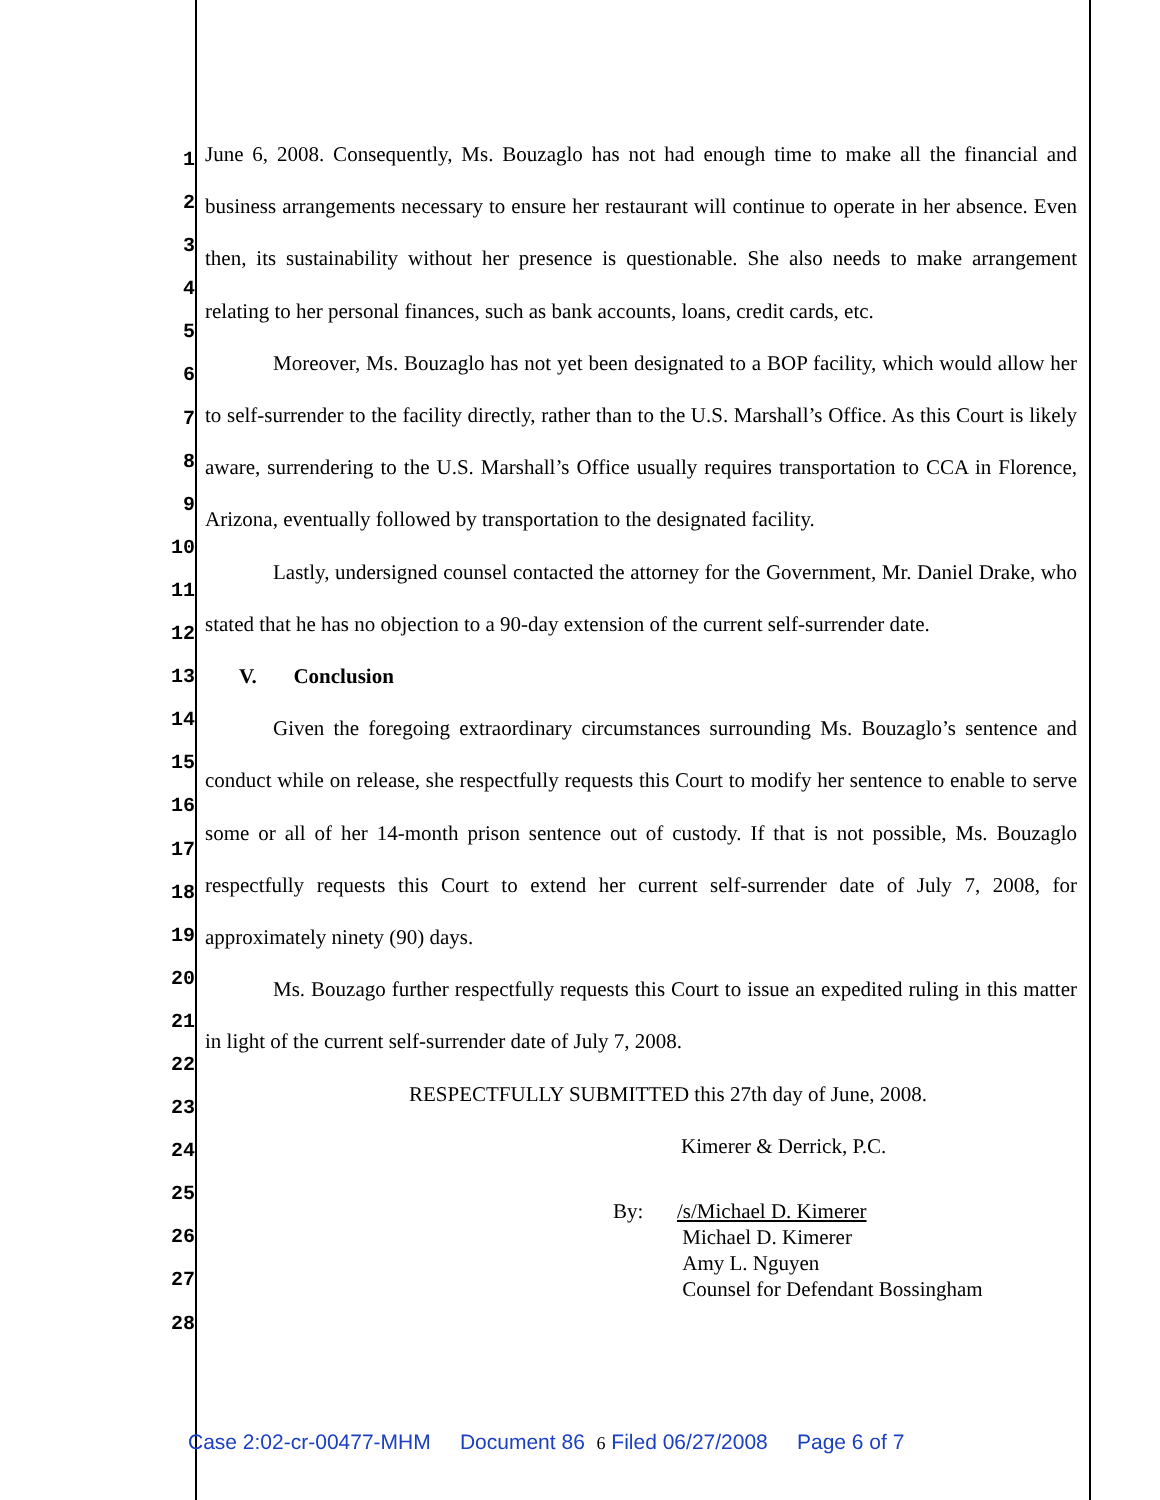1
2
3
4
5
6
7
8
9
10
11
12
13
14
15
16
17
18
19
20
21
22
23
24
25
26
27
28
June 6, 2008. Consequently, Ms. Bouzaglo has not had enough time to make all the financial and business arrangements necessary to ensure her restaurant will continue to operate in her absence. Even then, its sustainability without her presence is questionable. She also needs to make arrangement relating to her personal finances, such as bank accounts, loans, credit cards, etc.
Moreover, Ms. Bouzaglo has not yet been designated to a BOP facility, which would allow her to self-surrender to the facility directly, rather than to the U.S. Marshall’s Office. As this Court is likely aware, surrendering to the U.S. Marshall’s Office usually requires transportation to CCA in Florence, Arizona, eventually followed by transportation to the designated facility.
Lastly, undersigned counsel contacted the attorney for the Government, Mr. Daniel Drake, who stated that he has no objection to a 90-day extension of the current self-surrender date.
V. Conclusion
Given the foregoing extraordinary circumstances surrounding Ms. Bouzaglo’s sentence and conduct while on release, she respectfully requests this Court to modify her sentence to enable to serve some or all of her 14-month prison sentence out of custody. If that is not possible, Ms. Bouzaglo respectfully requests this Court to extend her current self-surrender date of July 7, 2008, for approximately ninety (90) days.
Ms. Bouzago further respectfully requests this Court to issue an expedited ruling in this matter in light of the current self-surrender date of July 7, 2008.
RESPECTFULLY SUBMITTED this 27th day of June, 2008.
Kimerer & Derrick, P.C.
By: /s/Michael D. Kimerer
Michael D. Kimerer
Amy L. Nguyen
Counsel for Defendant Bossingham
Case 2:02-cr-00477-MHM Document 86 6 Filed 06/27/2008 Page 6 of 7